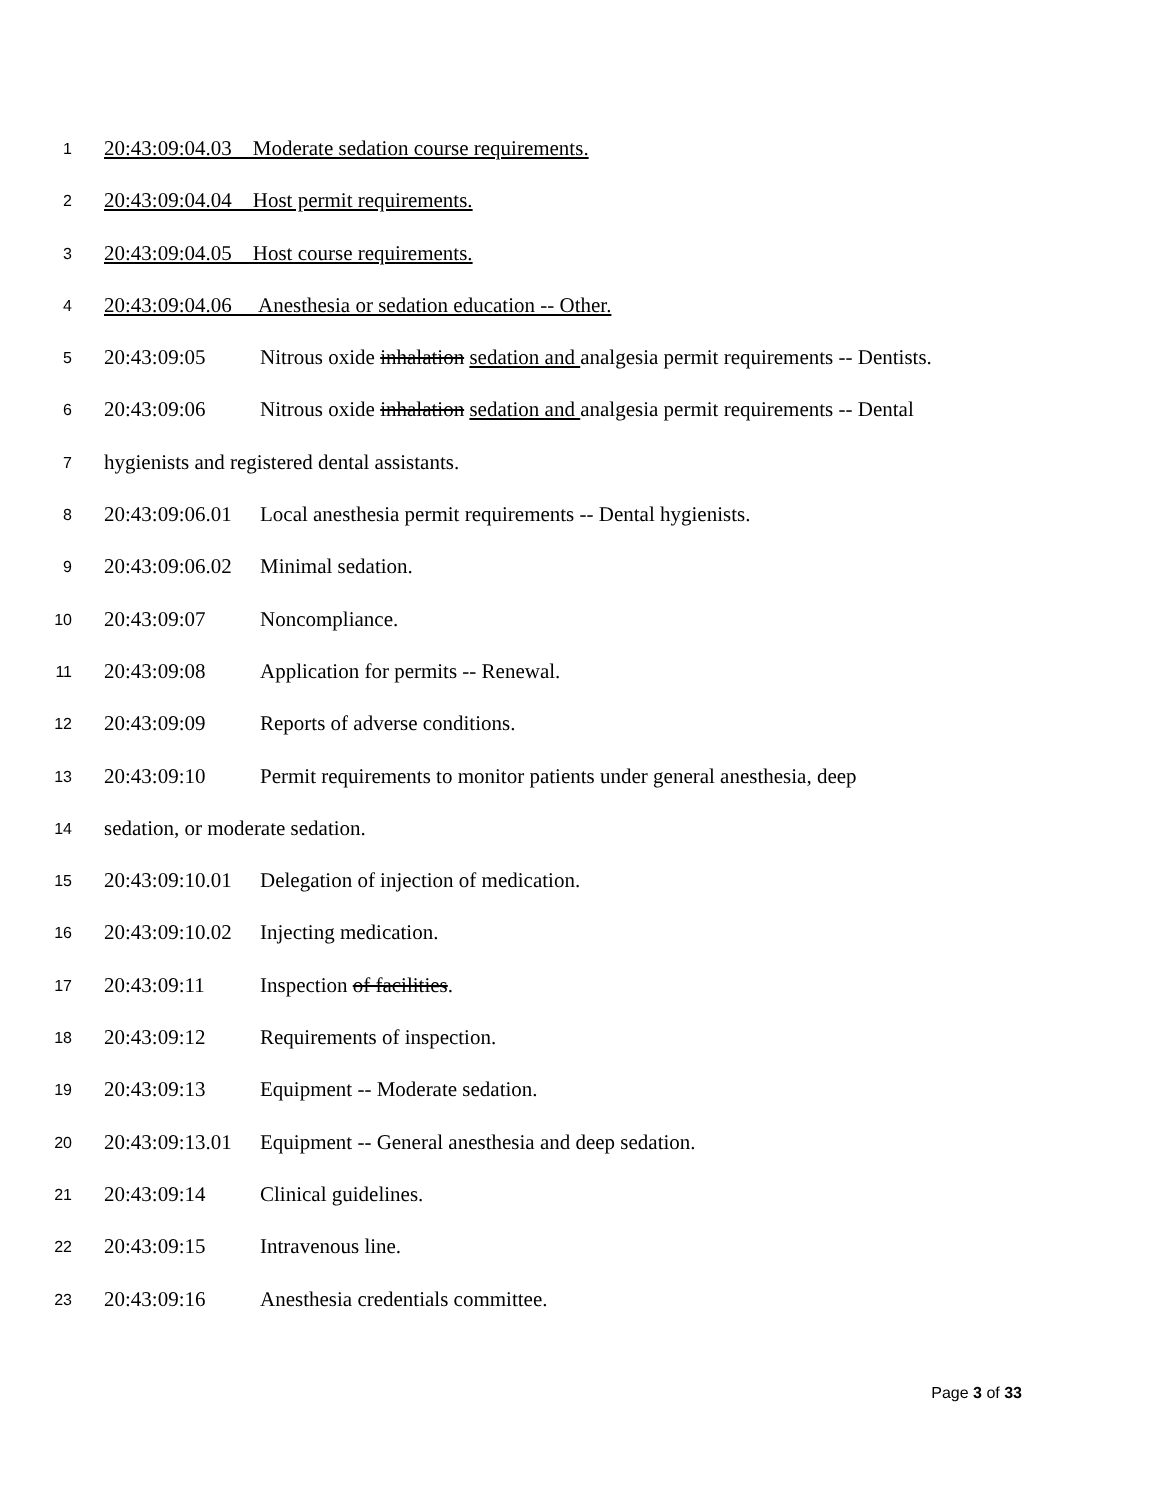1 20:43:09:04.03 Moderate sedation course requirements.
2 20:43:09:04.04 Host permit requirements.
3 20:43:09:04.05 Host course requirements.
4 20:43:09:04.06 Anesthesia or sedation education -- Other.
5 20:43:09:05 Nitrous oxide inhalation sedation and analgesia permit requirements -- Dentists.
6 20:43:09:06 Nitrous oxide inhalation sedation and analgesia permit requirements -- Dental
7 hygienists and registered dental assistants.
8 20:43:09:06.01 Local anesthesia permit requirements -- Dental hygienists.
9 20:43:09:06.02 Minimal sedation.
10 20:43:09:07 Noncompliance.
11 20:43:09:08 Application for permits -- Renewal.
12 20:43:09:09 Reports of adverse conditions.
13 20:43:09:10 Permit requirements to monitor patients under general anesthesia, deep
14 sedation, or moderate sedation.
15 20:43:09:10.01 Delegation of injection of medication.
16 20:43:09:10.02 Injecting medication.
17 20:43:09:11 Inspection of facilities.
18 20:43:09:12 Requirements of inspection.
19 20:43:09:13 Equipment -- Moderate sedation.
20 20:43:09:13.01 Equipment -- General anesthesia and deep sedation.
21 20:43:09:14 Clinical guidelines.
22 20:43:09:15 Intravenous line.
23 20:43:09:16 Anesthesia credentials committee.
Page 3 of 33